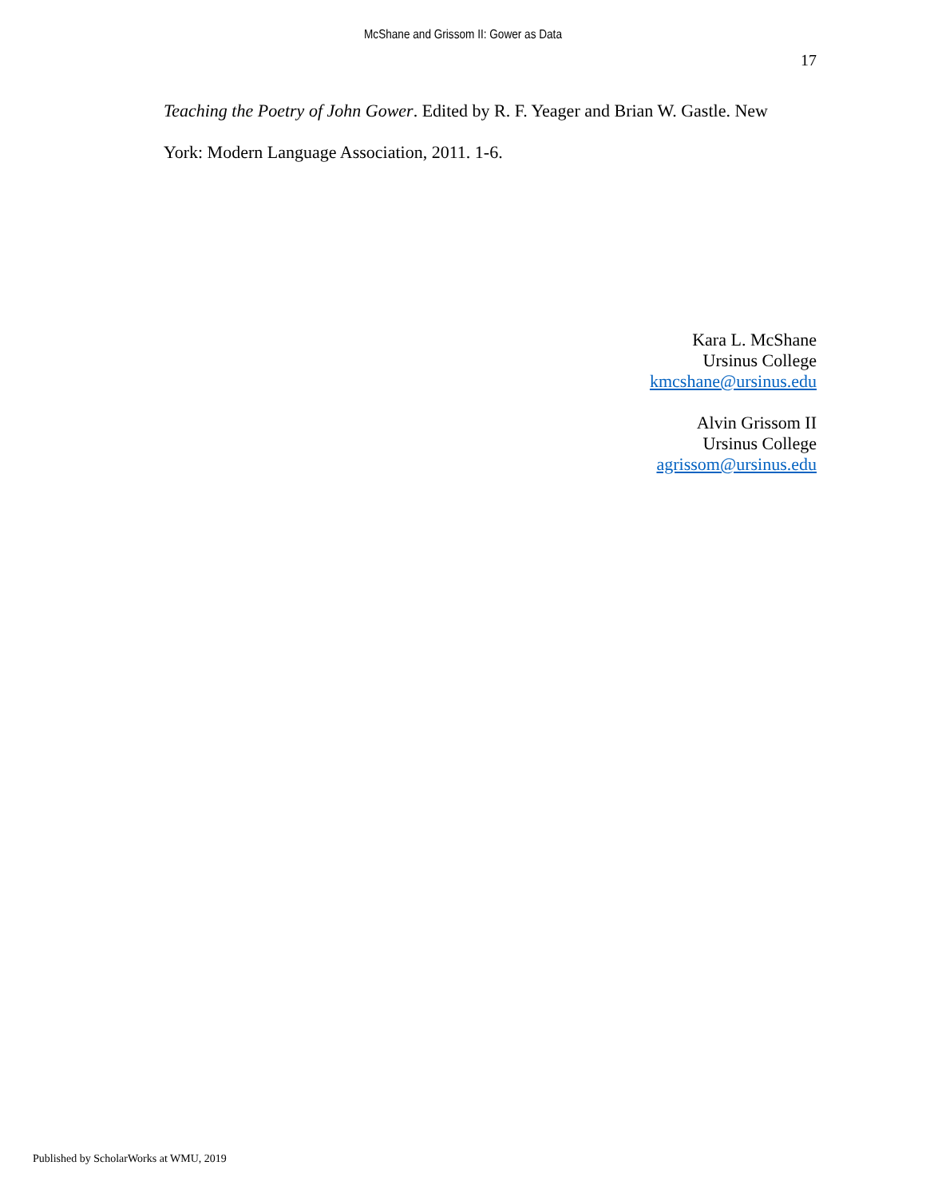McShane and Grissom II: Gower as Data
17
Teaching the Poetry of John Gower. Edited by R. F. Yeager and Brian W. Gastle. New York: Modern Language Association, 2011. 1-6.
Kara L. McShane
Ursinus College
kmcshane@ursinus.edu
Alvin Grissom II
Ursinus College
agrissom@ursinus.edu
Published by ScholarWorks at WMU, 2019